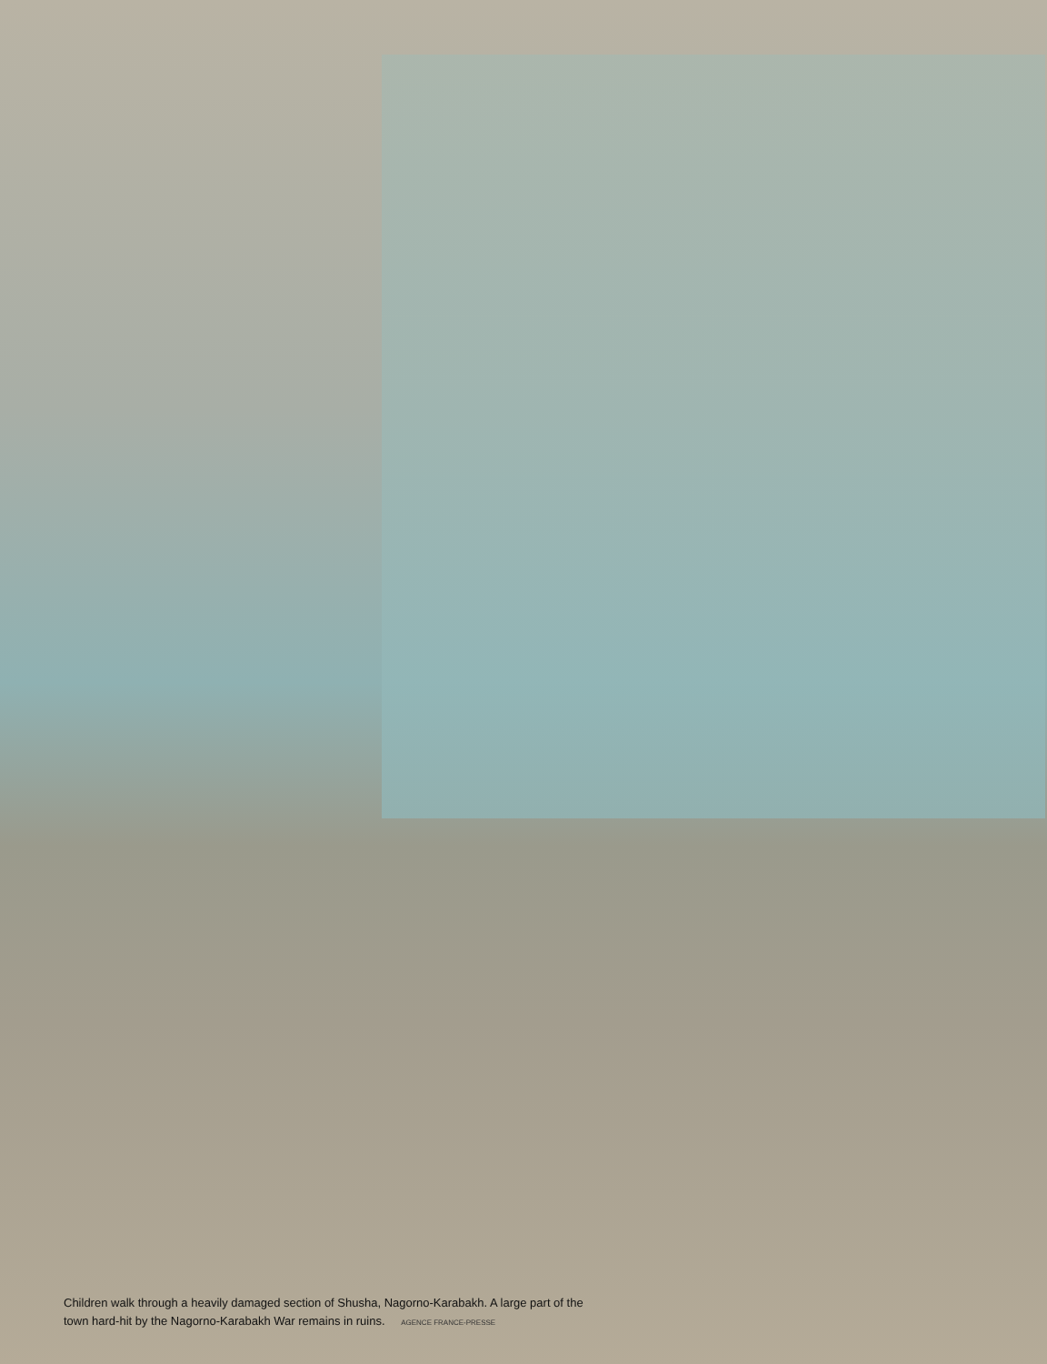Children walk through a heavily damaged section of Shusha, Nagorno-Karabakh. A large part of the town hard-hit by the Nagorno-Karabakh War remains in ruins. AGENCE FRANCE-PRESSE